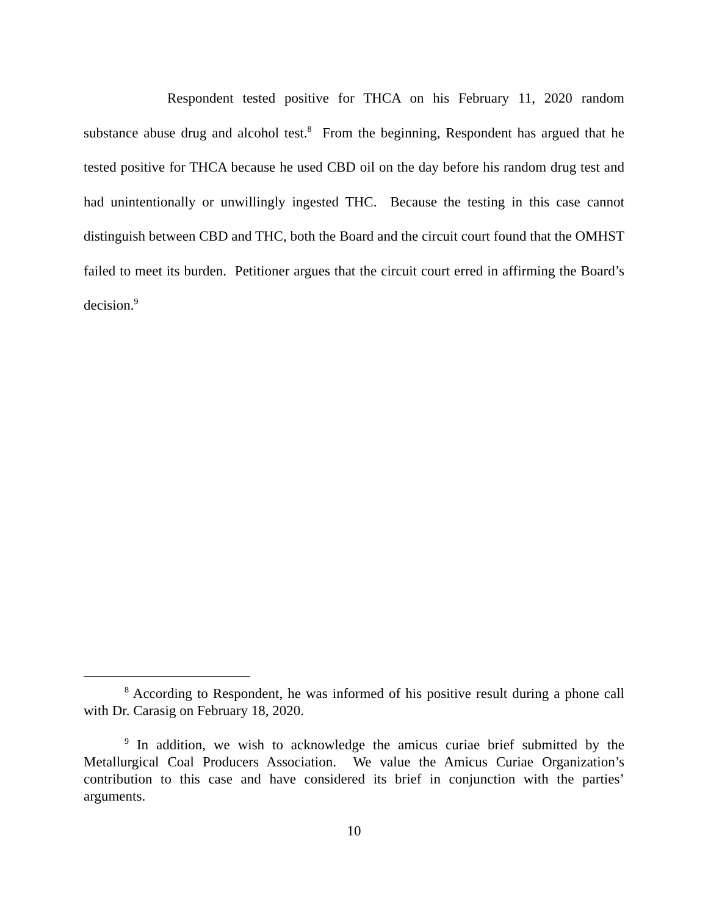Respondent tested positive for THCA on his February 11, 2020 random substance abuse drug and alcohol test.<sup>8</sup> From the beginning, Respondent has argued that he tested positive for THCA because he used CBD oil on the day before his random drug test and had unintentionally or unwillingly ingested THC. Because the testing in this case cannot distinguish between CBD and THC, both the Board and the circuit court found that the OMHST failed to meet its burden. Petitioner argues that the circuit court erred in affirming the Board’s decision.<sup>9</sup>
<sup>8</sup> According to Respondent, he was informed of his positive result during a phone call with Dr. Carasig on February 18, 2020.
<sup>9</sup> In addition, we wish to acknowledge the amicus curiae brief submitted by the Metallurgical Coal Producers Association. We value the Amicus Curiae Organization’s contribution to this case and have considered its brief in conjunction with the parties’ arguments.
10